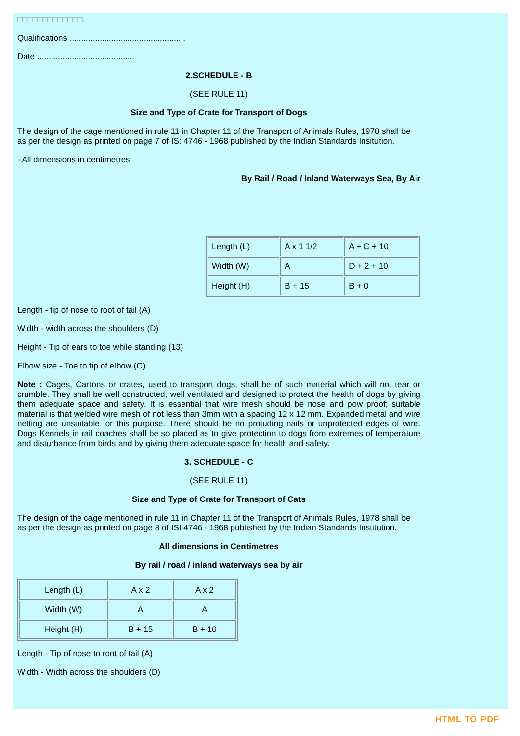□□□□□□□□□□□□□.
Qualifications ..................................................
Date ..........................................
2.SCHEDULE - B
(SEE RULE 11)
Size and Type of Crate for Transport of Dogs
The design of the cage mentioned in rule 11 in Chapter 11 of the Transport of Animals Rules, 1978 shall be as per the design as printed on page 7 of IS: 4746 - 1968 published by the Indian Standards Insitution.
- All dimensions in centimetres
By Rail / Road / Inland Waterways Sea, By Air
| Length (L) | A x 1 1/2 | A + C + 10 |
| Width (W) | A | D + 2 + 10 |
| Height (H) | B + 15 | B + 0 |
Length - tip of nose to root of tail (A)
Width - width across the shoulders (D)
Height - Tip of ears to toe while standing (13)
Elbow size - Toe to tip of elbow (C)
Note : Cages, Cartons or crates, used to transport dogs, shall be of such material which will not tear or crumble. They shall be well constructed, well ventilated and designed to protect the health of dogs by giving them adequate space and safety. It is essential that wire mesh should be nose and pow proof; suitable material is that welded wire mesh of not less than 3mm with a spacing 12 x 12 mm. Expanded metal and wire netting are unsuitable for this purpose. There should be no protuding nails or unprotected edges of wire. Dogs Kennels in rail coaches shall be so placed as to give protection to dogs from extremes of temperature and disturbance from birds and by giving them adequate space for health and safety.
3. SCHEDULE - C
(SEE RULE 11)
Size and Type of Crate for Transport of Cats
The design of the cage mentioned in rule 11 in Chapter 11 of the Transport of Animals Rules, 1978 shall be as per the design as printed on page 8 of ISI 4746 - 1968 published by the Indian Standards Institution.
All dimensions in Centimetres
By rail / road / inland waterways sea by air
| Length (L) | A x 2 | A x 2 |
| Width (W) | A | A |
| Height (H) | B + 15 | B + 10 |
Length - Tip of nose to root of tail (A)
Width - Width across the shoulders (D)
HTML TO PDF